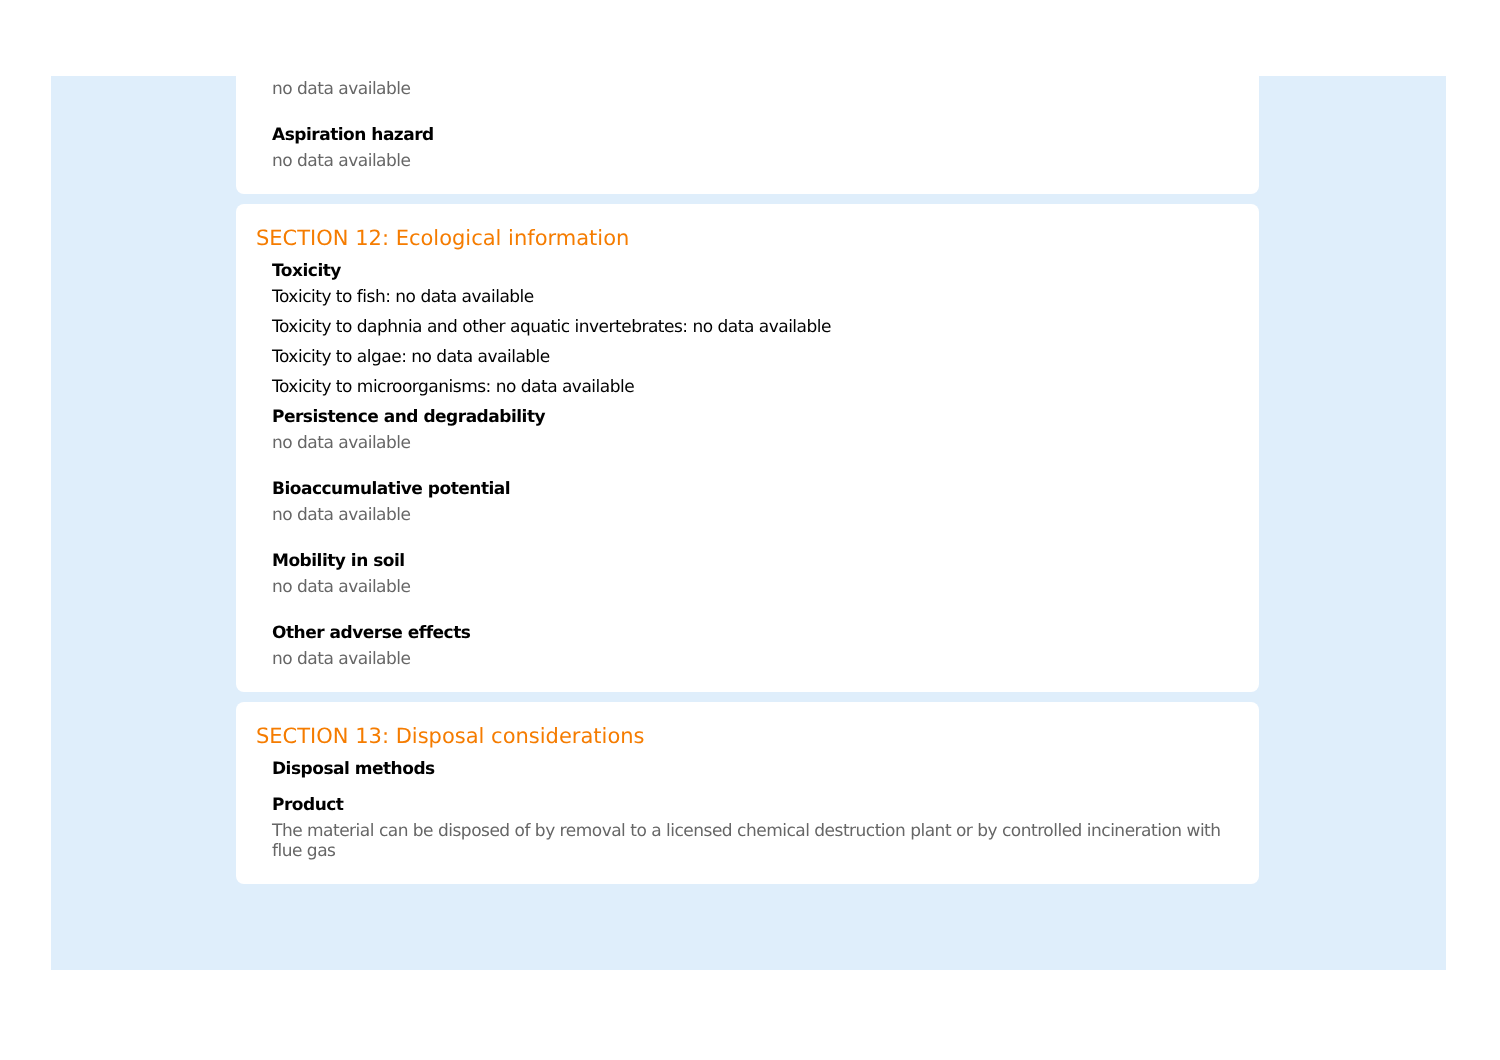no data available
Aspiration hazard
no data available
SECTION 12: Ecological information
Toxicity
Toxicity to fish: no data available
Toxicity to daphnia and other aquatic invertebrates: no data available
Toxicity to algae: no data available
Toxicity to microorganisms: no data available
Persistence and degradability
no data available
Bioaccumulative potential
no data available
Mobility in soil
no data available
Other adverse effects
no data available
SECTION 13: Disposal considerations
Disposal methods
Product
The material can be disposed of by removal to a licensed chemical destruction plant or by controlled incineration with flue gas